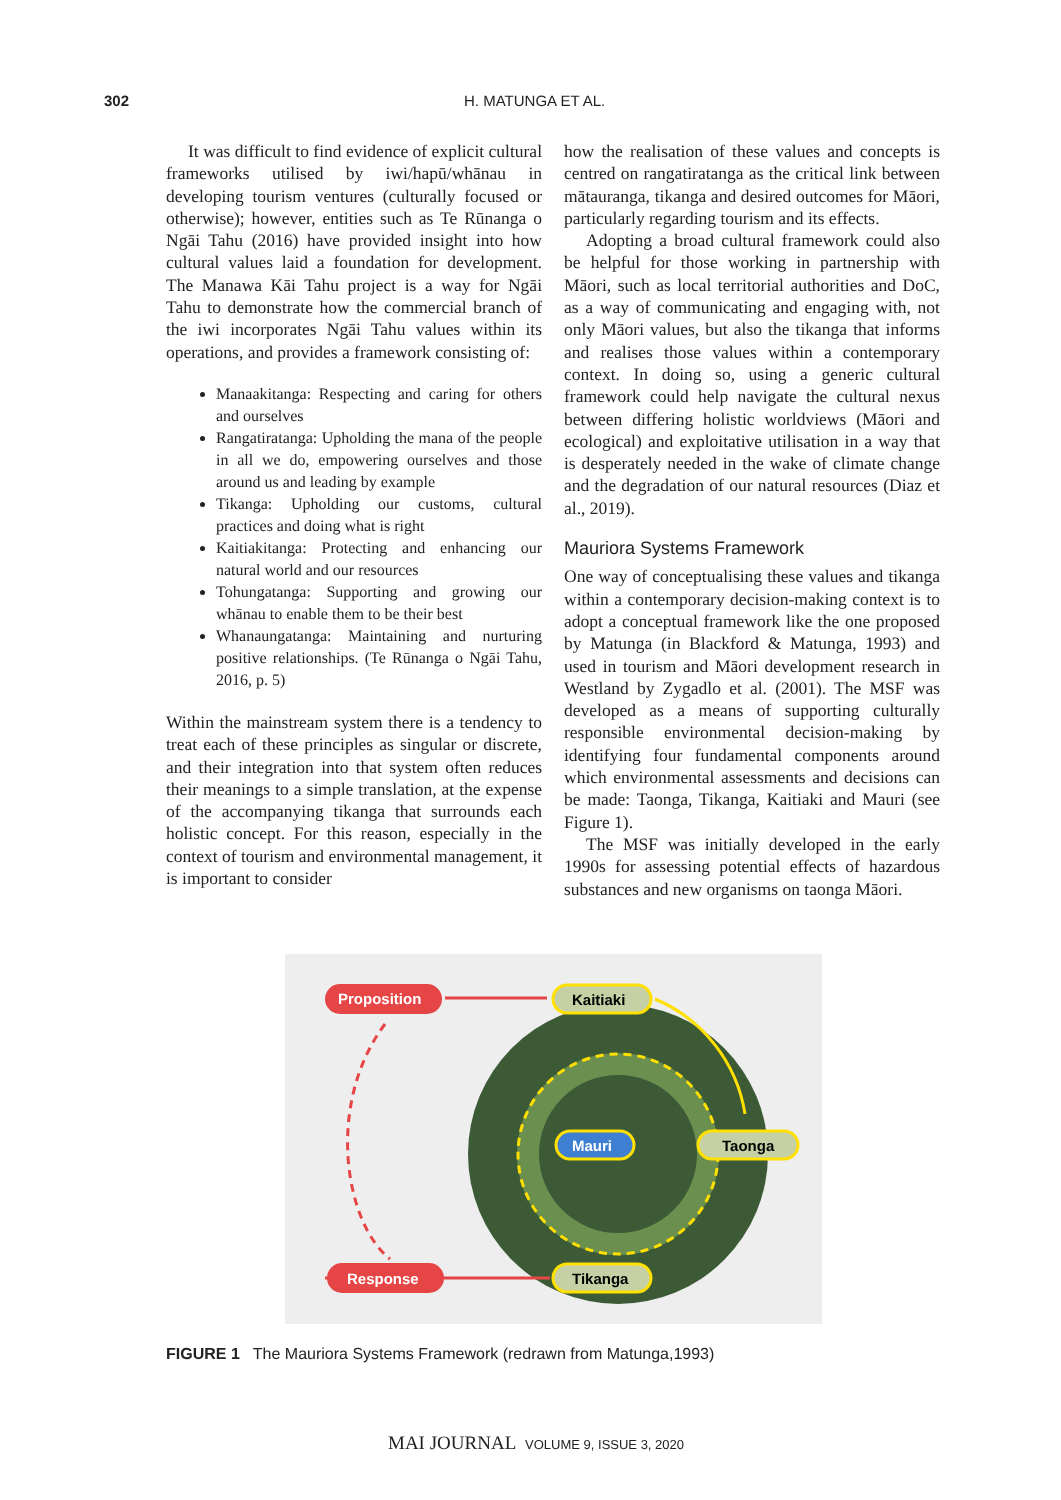302 H. MATUNGA ET AL.
It was difficult to find evidence of explicit cultural frameworks utilised by iwi/hapū/whānau in developing tourism ventures (culturally focused or otherwise); however, entities such as Te Rūnanga o Ngāi Tahu (2016) have provided insight into how cultural values laid a foundation for development. The Manawa Kāi Tahu project is a way for Ngāi Tahu to demonstrate how the commercial branch of the iwi incorporates Ngāi Tahu values within its operations, and provides a framework consisting of:
Manaakitanga: Respecting and caring for others and ourselves
Rangatiratanga: Upholding the mana of the people in all we do, empowering ourselves and those around us and leading by example
Tikanga: Upholding our customs, cultural practices and doing what is right
Kaitiakitanga: Protecting and enhancing our natural world and our resources
Tohungatanga: Supporting and growing our whānau to enable them to be their best
Whanaungatanga: Maintaining and nurturing positive relationships. (Te Rūnanga o Ngāi Tahu, 2016, p. 5)
Within the mainstream system there is a tendency to treat each of these principles as singular or discrete, and their integration into that system often reduces their meanings to a simple translation, at the expense of the accompanying tikanga that surrounds each holistic concept. For this reason, especially in the context of tourism and environmental management, it is important to consider
how the realisation of these values and concepts is centred on rangatiratanga as the critical link between mātauranga, tikanga and desired outcomes for Māori, particularly regarding tourism and its effects.
Adopting a broad cultural framework could also be helpful for those working in partnership with Māori, such as local territorial authorities and DoC, as a way of communicating and engaging with, not only Māori values, but also the tikanga that informs and realises those values within a contemporary context. In doing so, using a generic cultural framework could help navigate the cultural nexus between differing holistic worldviews (Māori and ecological) and exploitative utilisation in a way that is desperately needed in the wake of climate change and the degradation of our natural resources (Diaz et al., 2019).
Mauriora Systems Framework
One way of conceptualising these values and tikanga within a contemporary decision-making context is to adopt a conceptual framework like the one proposed by Matunga (in Blackford & Matunga, 1993) and used in tourism and Māori development research in Westland by Zygadlo et al. (2001). The MSF was developed as a means of supporting culturally responsible environmental decision-making by identifying four fundamental components around which environmental assessments and decisions can be made: Taonga, Tikanga, Kaitiaki and Mauri (see Figure 1).
The MSF was initially developed in the early 1990s for assessing potential effects of hazardous substances and new organisms on taonga Māori.
Proposition
Kaitiaki
Mauri
Taonga
Tikanga
Response
FIGURE 1 The Mauriora Systems Framework (redrawn from Matunga,1993)
MAI JOURNAL VOLUME 9, ISSUE 3, 2020